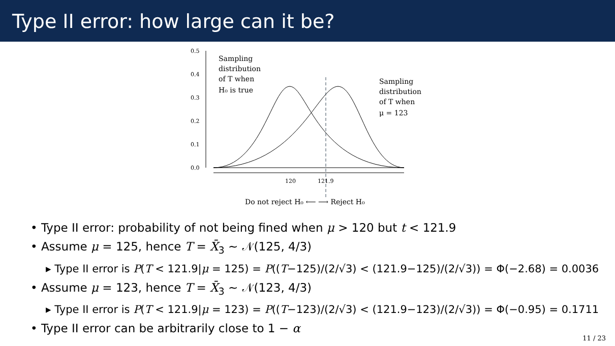Type II error: how large can it be?
0.5
0.4
0.3
0.2
0.1
0.0
120
121.9
Sampling
distribution
of T when
H₀ is true
Sampling
distribution
of T when
μ = 123
Do not reject H₀ ⟵ ⟶ Reject H₀
• Type II error: probability of not being fined when μ > 120 but t < 121.9
• Assume μ = 125, hence T = X̄<sub>3</sub> ∼ 𝒩(125, 4/3)
▸ Type II error is P(T < 121.9|μ = 125) = P((T−125)/(2/√3) < (121.9−125)/(2/√3)) = Φ(−2.68) = 0.0036
• Assume μ = 123, hence T = X̄<sub>3</sub> ∼ 𝒩(123, 4/3)
▸ Type II error is P(T < 121.9|μ = 123) = P((T−123)/(2/√3) < (121.9−123)/(2/√3)) = Φ(−0.95) = 0.1711
• Type II error can be arbitrarily close to 1 − α
11 / 23